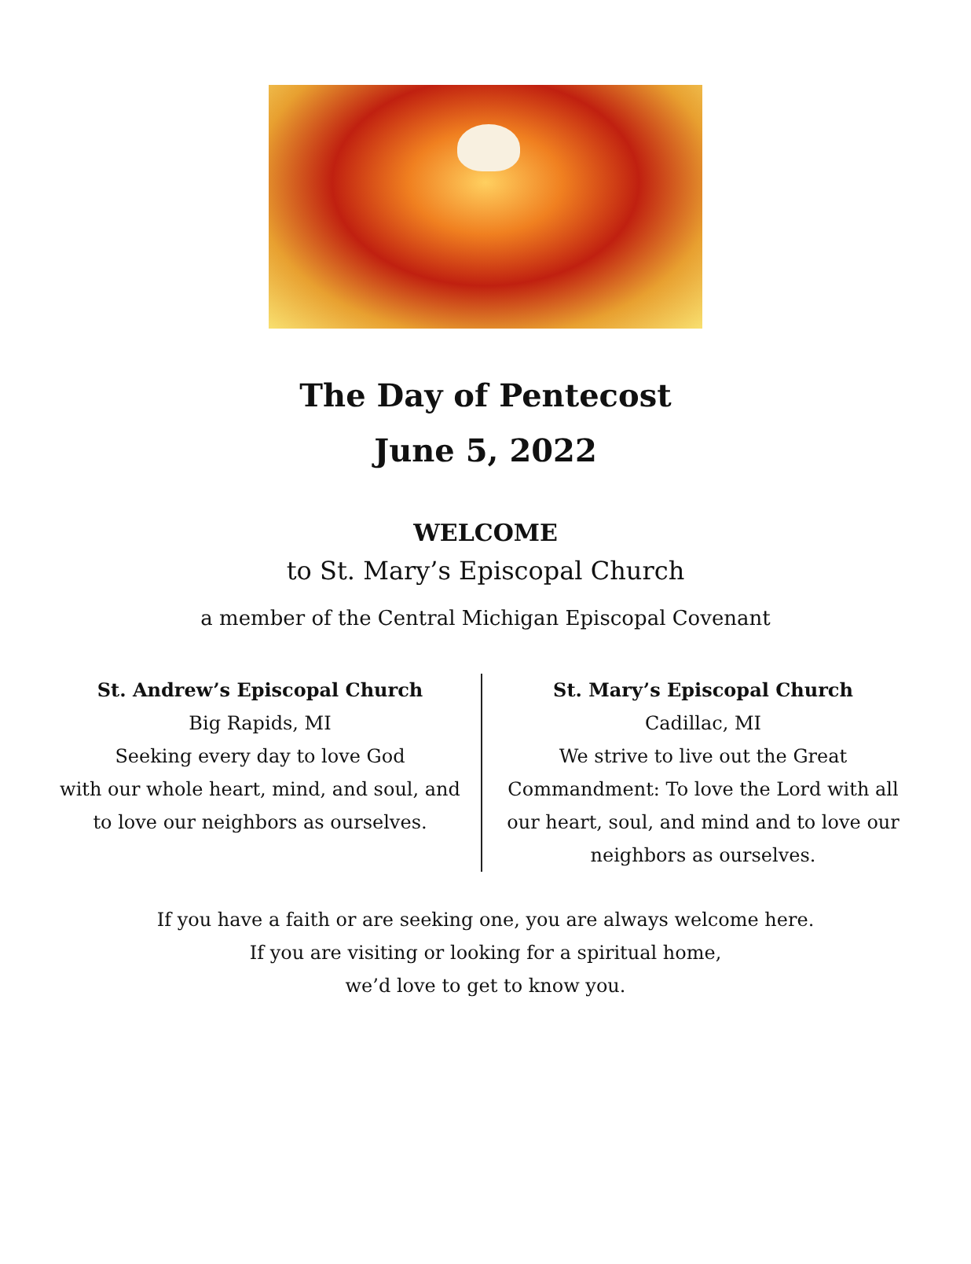The Day of Pentecost
June 5, 2022
WELCOME
to St. Mary’s Episcopal Church
a member of the Central Michigan Episcopal Covenant
St. Andrew’s Episcopal Church
Big Rapids, MI
Seeking every day to love God
with our whole heart, mind, and soul, and
to love our neighbors as ourselves.
St. Mary’s Episcopal Church
Cadillac, MI
We strive to live out the Great
Commandment: To love the Lord with all
our heart, soul, and mind and to love our
neighbors as ourselves.
If you have a faith or are seeking one, you are always welcome here.
If you are visiting or looking for a spiritual home,
we’d love to get to know you.